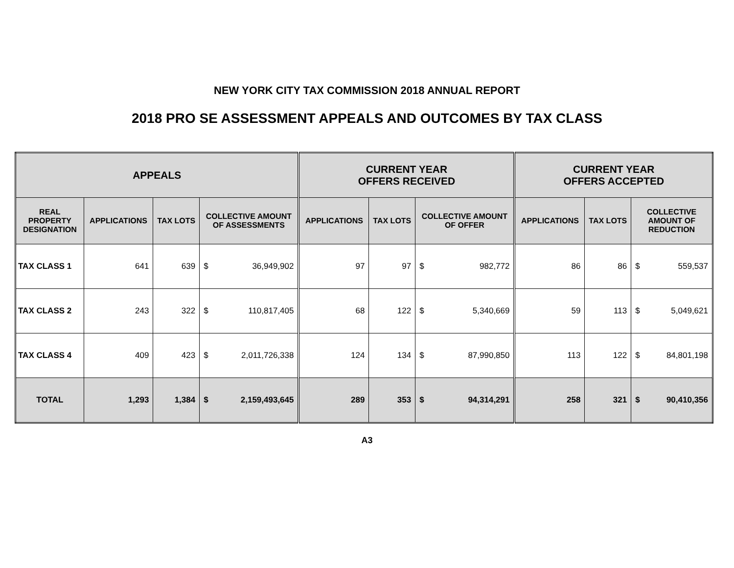NEW YORK CITY TAX COMMISSION 2018 ANNUAL REPORT
2018 PRO SE ASSESSMENT APPEALS AND OUTCOMES BY TAX CLASS
| APPEALS | | | | | CURRENT YEAR OFFERS RECEIVED | | | | CURRENT YEAR OFFERS ACCEPTED | | | |
| --- | --- | --- | --- | --- | --- | --- | --- | --- | --- | --- | --- | --- |
| REAL PROPERTY DESIGNATION | APPLICATIONS | TAX LOTS | COLLECTIVE AMOUNT OF ASSESSMENTS | | APPLICATIONS | TAX LOTS | COLLECTIVE AMOUNT OF OFFER | | APPLICATIONS | TAX LOTS | COLLECTIVE AMOUNT OF REDUCTION | |
| TAX CLASS 1 | 641 | 639 | $ | 36,949,902 | 97 | 97 | $ | 982,772 | 86 | 86 | $ | 559,537 |
| TAX CLASS 2 | 243 | 322 | $ | 110,817,405 | 68 | 122 | $ | 5,340,669 | 59 | 113 | $ | 5,049,621 |
| TAX CLASS 4 | 409 | 423 | $ | 2,011,726,338 | 124 | 134 | $ | 87,990,850 | 113 | 122 | $ | 84,801,198 |
| TOTAL | 1,293 | 1,384 | $ | 2,159,493,645 | 289 | 353 | $ | 94,314,291 | 258 | 321 | $ | 90,410,356 |
A3